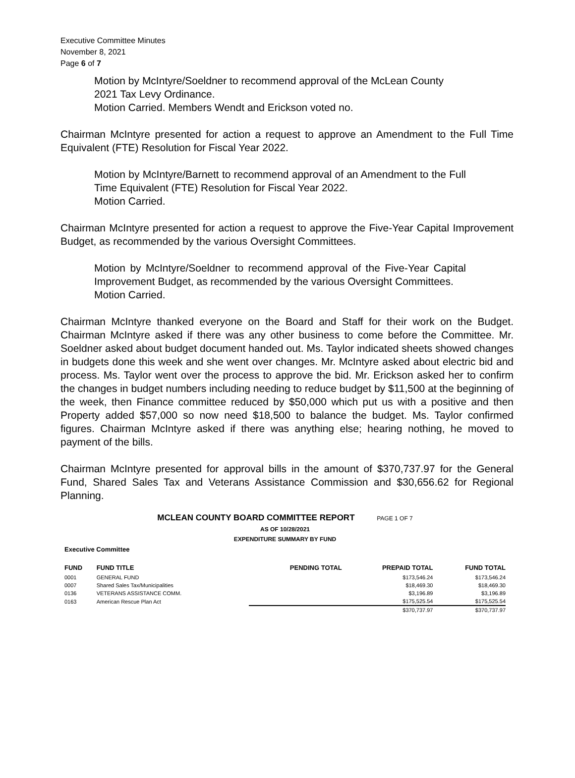Executive Committee Minutes
November 8, 2021
Page 6 of 7
Motion by McIntyre/Soeldner to recommend approval of the McLean County 2021 Tax Levy Ordinance.
Motion Carried. Members Wendt and Erickson voted no.
Chairman McIntyre presented for action a request to approve an Amendment to the Full Time Equivalent (FTE) Resolution for Fiscal Year 2022.
Motion by McIntyre/Barnett to recommend approval of an Amendment to the Full Time Equivalent (FTE) Resolution for Fiscal Year 2022.
Motion Carried.
Chairman McIntyre presented for action a request to approve the Five-Year Capital Improvement Budget, as recommended by the various Oversight Committees.
Motion by McIntyre/Soeldner to recommend approval of the Five-Year Capital Improvement Budget, as recommended by the various Oversight Committees.
Motion Carried.
Chairman McIntyre thanked everyone on the Board and Staff for their work on the Budget. Chairman McIntyre asked if there was any other business to come before the Committee. Mr. Soeldner asked about budget document handed out. Ms. Taylor indicated sheets showed changes in budgets done this week and she went over changes. Mr. McIntyre asked about electric bid and process. Ms. Taylor went over the process to approve the bid. Mr. Erickson asked her to confirm the changes in budget numbers including needing to reduce budget by $11,500 at the beginning of the week, then Finance committee reduced by $50,000 which put us with a positive and then Property added $57,000 so now need $18,500 to balance the budget. Ms. Taylor confirmed figures. Chairman McIntyre asked if there was anything else; hearing nothing, he moved to payment of the bills.
Chairman McIntyre presented for approval bills in the amount of $370,737.97 for the General Fund, Shared Sales Tax and Veterans Assistance Commission and $30,656.62 for Regional Planning.
MCLEAN COUNTY BOARD COMMITTEE REPORT PAGE 1 OF 7
AS OF 10/28/2021
EXPENDITURE SUMMARY BY FUND
Executive Committee
| FUND | FUND TITLE | PENDING TOTAL | PREPAID TOTAL | FUND TOTAL |
| --- | --- | --- | --- | --- |
| 0001 | GENERAL FUND | | $173,546.24 | $173,546.24 |
| 0007 | Shared Sales Tax/Municipalities | | $18,469.30 | $18,469.30 |
| 0136 | VETERANS ASSISTANCE COMM. | | $3,196.89 | $3,196.89 |
| 0163 | American Rescue Plan Act | | $175,525.54 | $175,525.54 |
| | | | $370,737.97 | $370,737.97 |